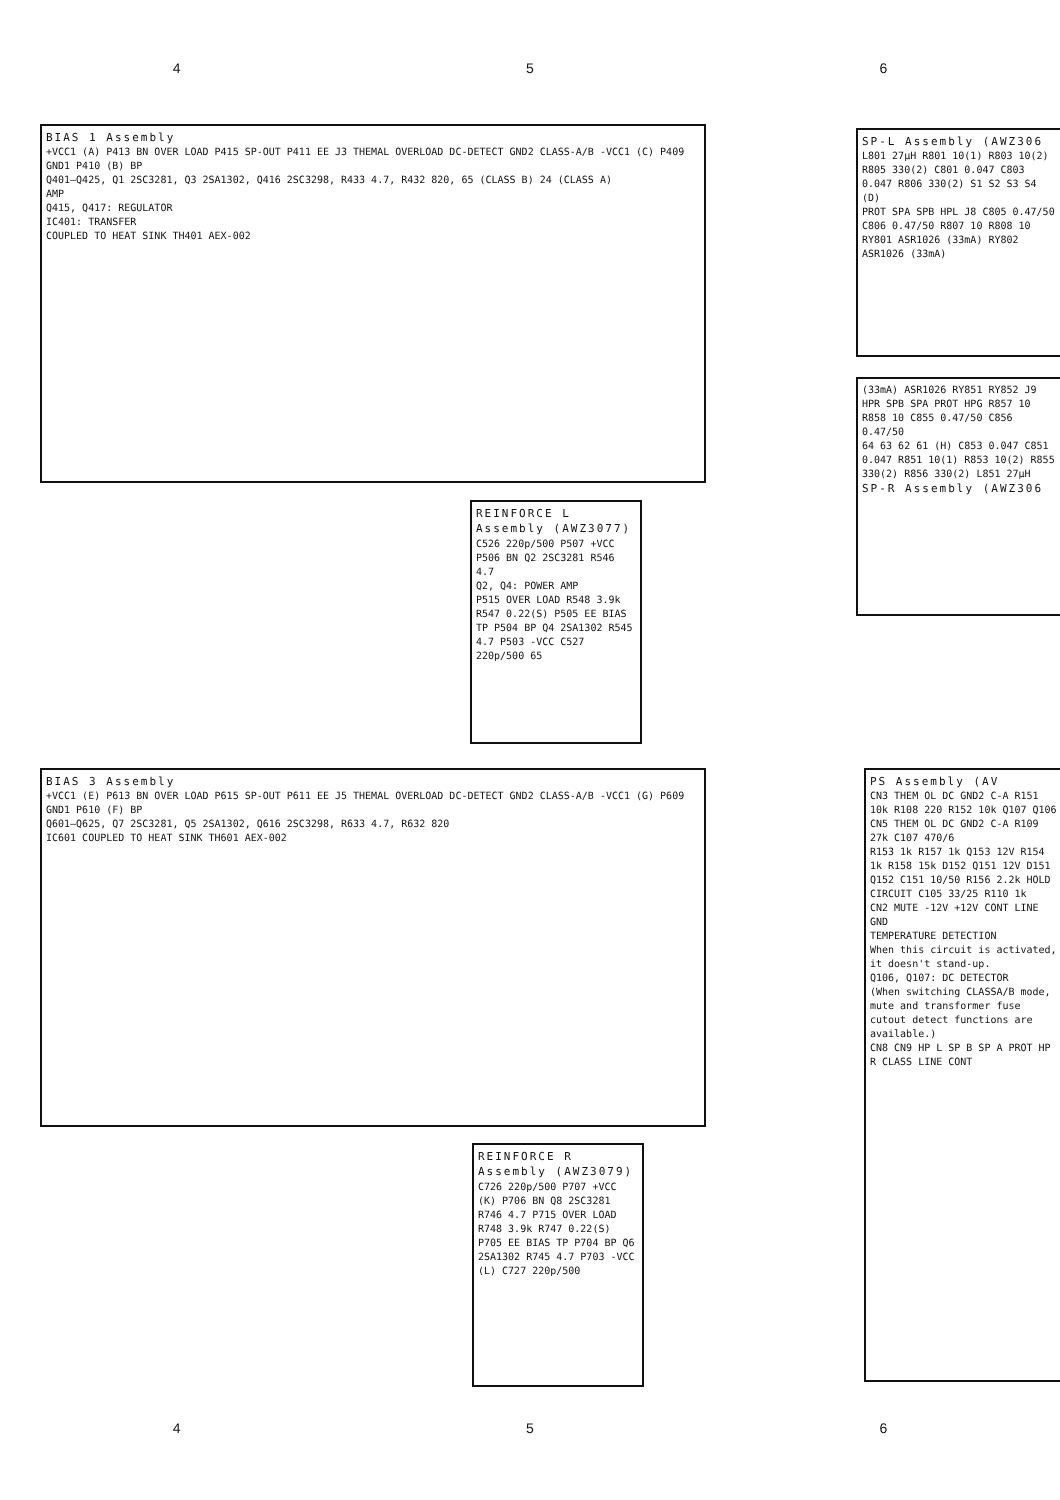4 5 6
BIAS 1 Assembly
+VCC1 (A) P413 BN OVER LOAD P415 SP-OUT P411 EE J3 THEMAL OVERLOAD DC-DETECT GND2 CLASS-A/B -VCC1 (C) P409 GND1 P410 (B) BP
Q401–Q425, Q1 2SC3281, Q3 2SA1302, Q416 2SC3298, R433 4.7, R432 820, 65 (CLASS B) 24 (CLASS A)
AMP
Q415, Q417: REGULATOR
IC401: TRANSFER
COUPLED TO HEAT SINK TH401 AEX-002
REINFORCE L Assembly (AWZ3077)
C526 220p/500 P507 +VCC P506 BN Q2 2SC3281 R546 4.7
Q2, Q4: POWER AMP
P515 OVER LOAD R548 3.9k R547 0.22(S) P505 EE BIAS TP P504 BP Q4 2SA1302 R545 4.7 P503 -VCC C527 220p/500 65
SP-L Assembly (AWZ306
L801 27μH R801 10(1) R803 10(2) R805 330(2) C801 0.047 C803 0.047 R806 330(2) S1 S2 S3 S4 (D)
PROT SPA SPB HPL J8 C805 0.47/50 C806 0.47/50 R807 10 R808 10 RY801 ASR1026 (33mA) RY802 ASR1026 (33mA)
(33mA) ASR1026 RY851 RY852 J9 HPR SPB SPA PROT HPG R857 10 R858 10 C855 0.47/50 C856 0.47/50
64 63 62 61 (H) C853 0.047 C851 0.047 R851 10(1) R853 10(2) R855 330(2) R856 330(2) L851 27μH
SP-R Assembly (AWZ306
BIAS 3 Assembly
+VCC1 (E) P613 BN OVER LOAD P615 SP-OUT P611 EE J5 THEMAL OVERLOAD DC-DETECT GND2 CLASS-A/B -VCC1 (G) P609 GND1 P610 (F) BP
Q601–Q625, Q7 2SC3281, Q5 2SA1302, Q616 2SC3298, R633 4.7, R632 820
IC601 COUPLED TO HEAT SINK TH601 AEX-002
REINFORCE R Assembly (AWZ3079)
C726 220p/500 P707 +VCC (K) P706 BN Q8 2SC3281 R746 4.7 P715 OVER LOAD R748 3.9k R747 0.22(S) P705 EE BIAS TP P704 BP Q6 2SA1302 R745 4.7 P703 -VCC (L) C727 220p/500
PS Assembly (AV
CN3 THEM OL DC GND2 C-A R151 10k R108 220 R152 10k Q107 Q106
CN5 THEM OL DC GND2 C-A R109 27k C107 470/6
R153 1k R157 1k Q153 12V R154 1k R158 15k D152 Q151 12V D151 Q152 C151 10/50 R156 2.2k HOLD CIRCUIT C105 33/25 R110 1k
CN2 MUTE -12V +12V CONT LINE GND
TEMPERATURE DETECTION
When this circuit is activated, it doesn't stand-up.
Q106, Q107: DC DETECTOR
(When switching CLASSA/B mode, mute and transformer fuse cutout detect functions are available.)
CN8 CN9 HP L SP B SP A PROT HP R CLASS LINE CONT
4 5 6